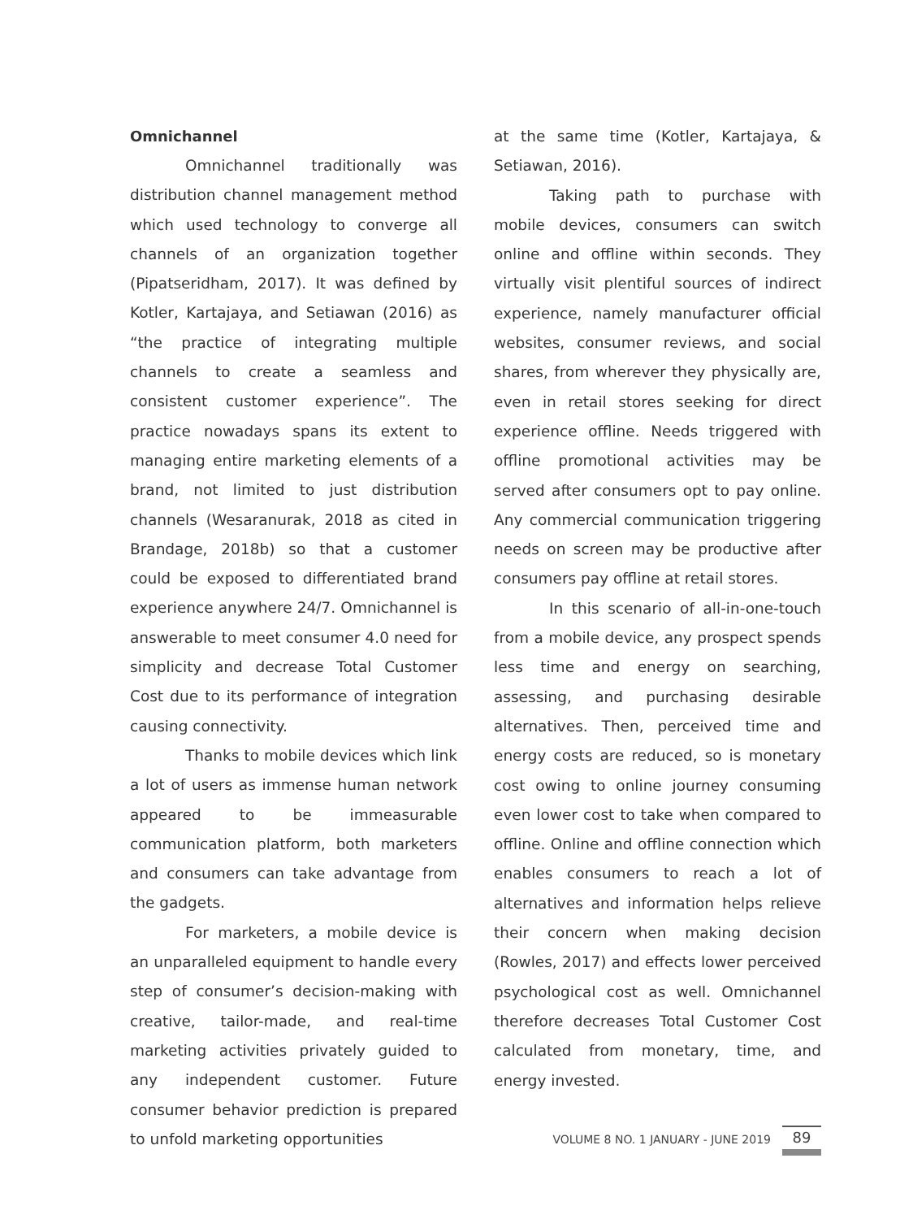Omnichannel
Omnichannel traditionally was distribution channel management method which used technology to converge all channels of an organization together (Pipat­seridham, 2017). It was defined by Kotler, Kartajaya, and Setiawan (2016) as “the practice of integrating multiple channels to create a seamless and consistent customer experience”. The practice nowadays spans its extent to managing entire marketing elements of a brand, not limited to just distribution channels (Wesaranurak, 2018 as cited in Brandage, 2018b) so that a customer could be exposed to differentiated brand experience anywhere 24/7. Omnichannel is answerable to meet consumer 4.0 need for simplicity and decrease Total Customer Cost due to its performance of integration causing connectivity.
Thanks to mobile devices which link a lot of users as immense human network ap­peared to be immeasurable communication platform, both marketers and consumers can take advantage from the gadgets.
For marketers, a mobile device is an unparalleled equipment to handle every step of consumer’s decision-making with creative, tailor-made, and real-time marketing activities privately guided to any independent cus­tomer. Future consumer behavior prediction is prepared to unfold marketing opportunities
at the same time (Kotler, Kartajaya, & Setia­wan, 2016).
Taking path to purchase with mobile devices, consumers can switch online and offline within seconds. They virtually visit plentiful sources of indirect experience, namely manufacturer official websites, consumer reviews, and social shares, from wherever they physically are, even in retail stores seeking for direct experience offline. Needs triggered with offline promotional activities may be served after consumers opt to pay online. Any commercial communication triggering needs on screen may be productive after consumers pay offline at retail stores.
In this scenario of all-in-one-touch from a mobile device, any prospect spends less time and energy on searching, assessing, and purchasing desirable alternatives. Then, perceived time and energy costs are reduced, so is monetary cost owing to online journey consuming even lower cost to take when compared to offline. Online and offline connection which enables consumers to reach a lot of alternatives and information helps relieve their concern when making decision (Rowles, 2017) and effects lower perceived psychological cost as well. Omnichannel therefore decreases Total Customer Cost calculated from monetary, time, and energy invested.
VOLUME 8 NO. 1 JANUARY - JUNE 2019
89